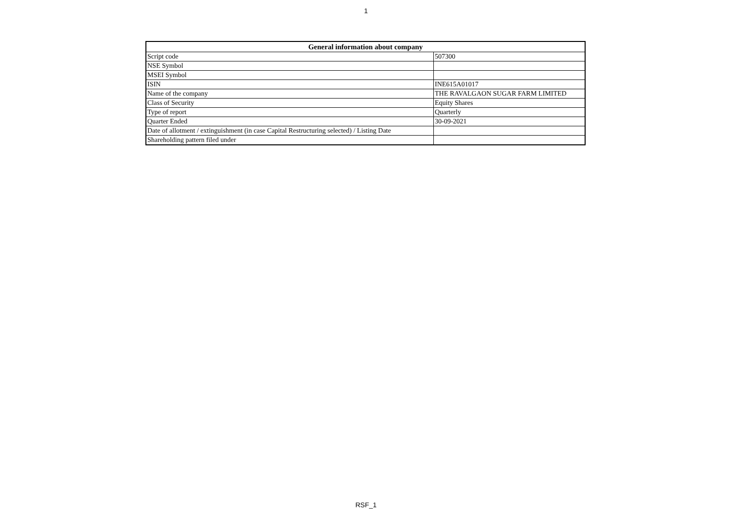1
| General information about company | |
| --- | --- |
| Script code | 507300 |
| NSE Symbol | |
| MSEI Symbol | |
| ISIN | INE615A01017 |
| Name of the company | THE RAVALGAON SUGAR FARM LIMITED |
| Class of Security | Equity Shares |
| Type of report | Quarterly |
| Quarter Ended | 30-09-2021 |
| Date of allotment / extinguishment (in case Capital Restructuring selected) / Listing Date | |
| Shareholding pattern filed under | |
RSF_1